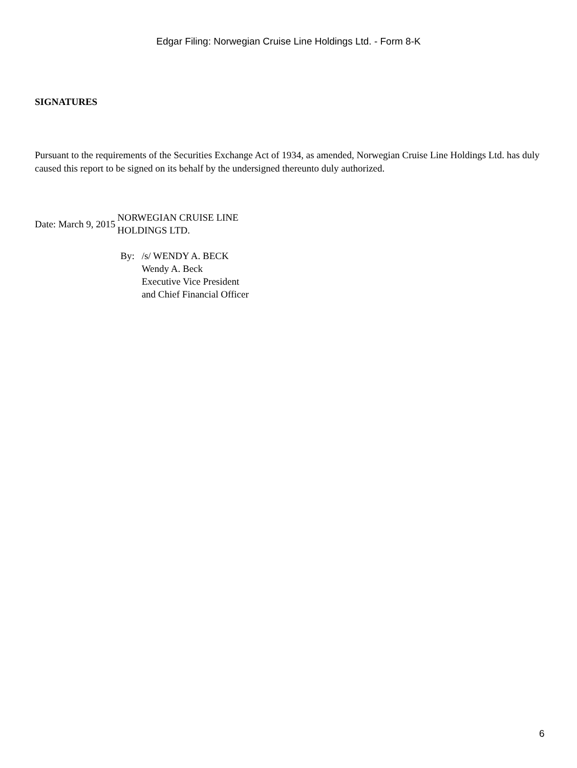Edgar Filing: Norwegian Cruise Line Holdings Ltd. - Form 8-K
SIGNATURES
Pursuant to the requirements of the Securities Exchange Act of 1934, as amended, Norwegian Cruise Line Holdings Ltd. has duly caused this report to be signed on its behalf by the undersigned thereunto duly authorized.
| Date: March 9, 2015 | NORWEGIAN CRUISE LINE HOLDINGS LTD. | |
| | By: | /s/ WENDY A. BECK Wendy A. Beck Executive Vice President and Chief Financial Officer |
6